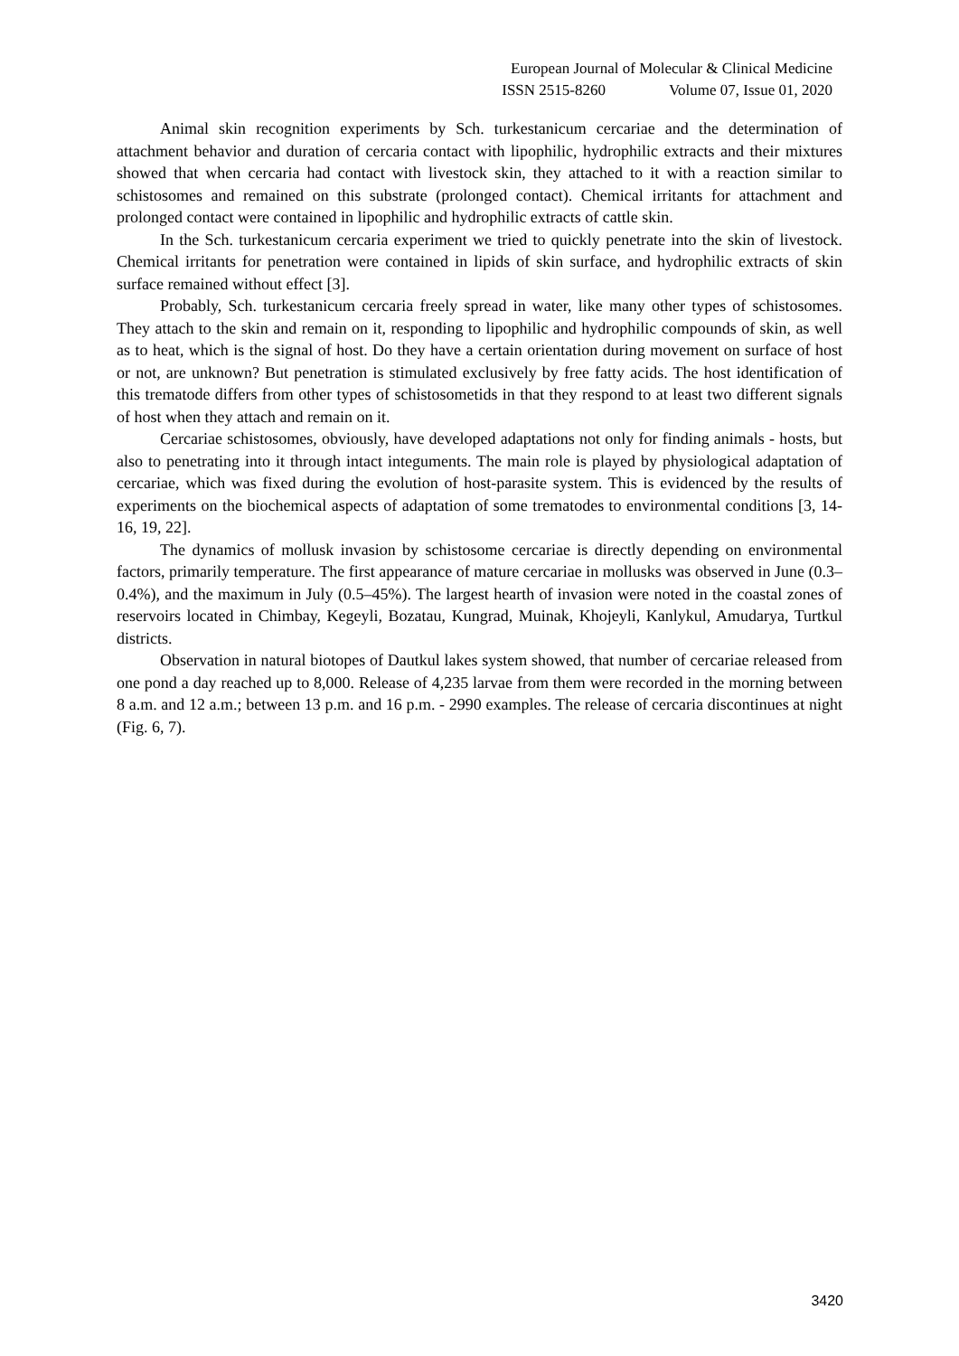European Journal of Molecular & Clinical Medicine
ISSN 2515-8260 Volume 07, Issue 01, 2020
Animal skin recognition experiments by Sch. turkestanicum cercariae and the determination of attachment behavior and duration of cercaria contact with lipophilic, hydrophilic extracts and their mixtures showed that when cercaria had contact with livestock skin, they attached to it with a reaction similar to schistosomes and remained on this substrate (prolonged contact). Chemical irritants for attachment and prolonged contact were contained in lipophilic and hydrophilic extracts of cattle skin.
In the Sch. turkestanicum cercaria experiment we tried to quickly penetrate into the skin of livestock. Chemical irritants for penetration were contained in lipids of skin surface, and hydrophilic extracts of skin surface remained without effect [3].
Probably, Sch. turkestanicum cercaria freely spread in water, like many other types of schistosomes. They attach to the skin and remain on it, responding to lipophilic and hydrophilic compounds of skin, as well as to heat, which is the signal of host. Do they have a certain orientation during movement on surface of host or not, are unknown? But penetration is stimulated exclusively by free fatty acids. The host identification of this trematode differs from other types of schistosometids in that they respond to at least two different signals of host when they attach and remain on it.
Cercariae schistosomes, obviously, have developed adaptations not only for finding animals - hosts, but also to penetrating into it through intact integuments. The main role is played by physiological adaptation of cercariae, which was fixed during the evolution of host-parasite system. This is evidenced by the results of experiments on the biochemical aspects of adaptation of some trematodes to environmental conditions [3, 14-16, 19, 22].
The dynamics of mollusk invasion by schistosome cercariae is directly depending on environmental factors, primarily temperature. The first appearance of mature cercariae in mollusks was observed in June (0.3–0.4%), and the maximum in July (0.5–45%). The largest hearth of invasion were noted in the coastal zones of reservoirs located in Chimbay, Kegeyli, Bozatau, Kungrad, Muinak, Khojeyli, Kanlykul, Amudarya, Turtkul districts.
Observation in natural biotopes of Dautkul lakes system showed, that number of cercariae released from one pond a day reached up to 8,000. Release of 4,235 larvae from them were recorded in the morning between 8 a.m. and 12 a.m.; between 13 p.m. and 16 p.m. - 2990 examples. The release of cercaria discontinues at night (Fig. 6, 7).
3420